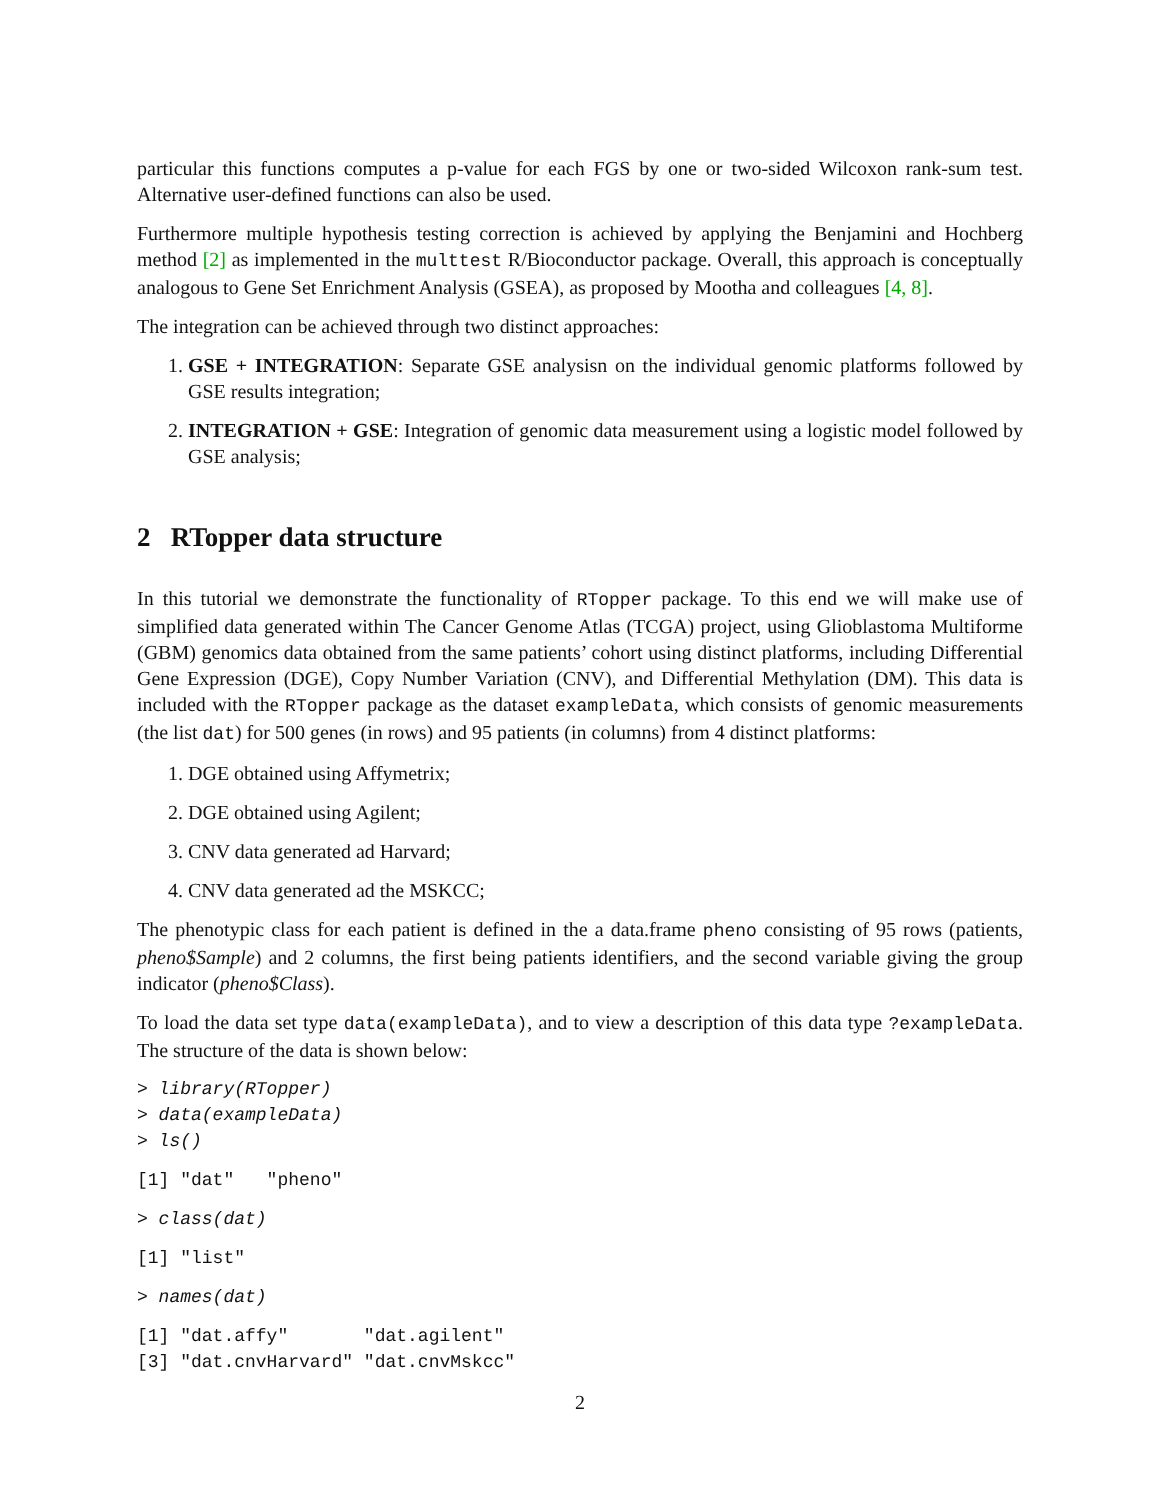particular this functions computes a p-value for each FGS by one or two-sided Wilcoxon rank-sum test. Alternative user-defined functions can also be used.
Furthermore multiple hypothesis testing correction is achieved by applying the Benjamini and Hochberg method [2] as implemented in the multtest R/Bioconductor package. Overall, this approach is conceptually analogous to Gene Set Enrichment Analysis (GSEA), as proposed by Mootha and colleagues [4, 8].
The integration can be achieved through two distinct approaches:
1. GSE + INTEGRATION: Separate GSE analysisn on the individual genomic platforms followed by GSE results integration;
2. INTEGRATION + GSE: Integration of genomic data measurement using a logistic model followed by GSE analysis;
2 RTopper data structure
In this tutorial we demonstrate the functionality of RTopper package. To this end we will make use of simplified data generated within The Cancer Genome Atlas (TCGA) project, using Glioblastoma Multiforme (GBM) genomics data obtained from the same patients’ cohort using distinct platforms, including Differential Gene Expression (DGE), Copy Number Variation (CNV), and Differential Methylation (DM). This data is included with the RTopper package as the dataset exampleData, which consists of genomic measurements (the list dat) for 500 genes (in rows) and 95 patients (in columns) from 4 distinct platforms:
1. DGE obtained using Affymetrix;
2. DGE obtained using Agilent;
3. CNV data generated ad Harvard;
4. CNV data generated ad the MSKCC;
The phenotypic class for each patient is defined in the a data.frame pheno consisting of 95 rows (patients, pheno$Sample) and 2 columns, the first being patients identifiers, and the second variable giving the group indicator (pheno$Class).
To load the data set type data(exampleData), and to view a description of this data type ?exampleData. The structure of the data is shown below:
> library(RTopper)
> data(exampleData)
> ls()
[1] "dat"   "pheno"
> class(dat)
[1] "list"
> names(dat)
[1] "dat.affy"       "dat.agilent"
[3] "dat.cnvHarvard" "dat.cnvMskcc"
2